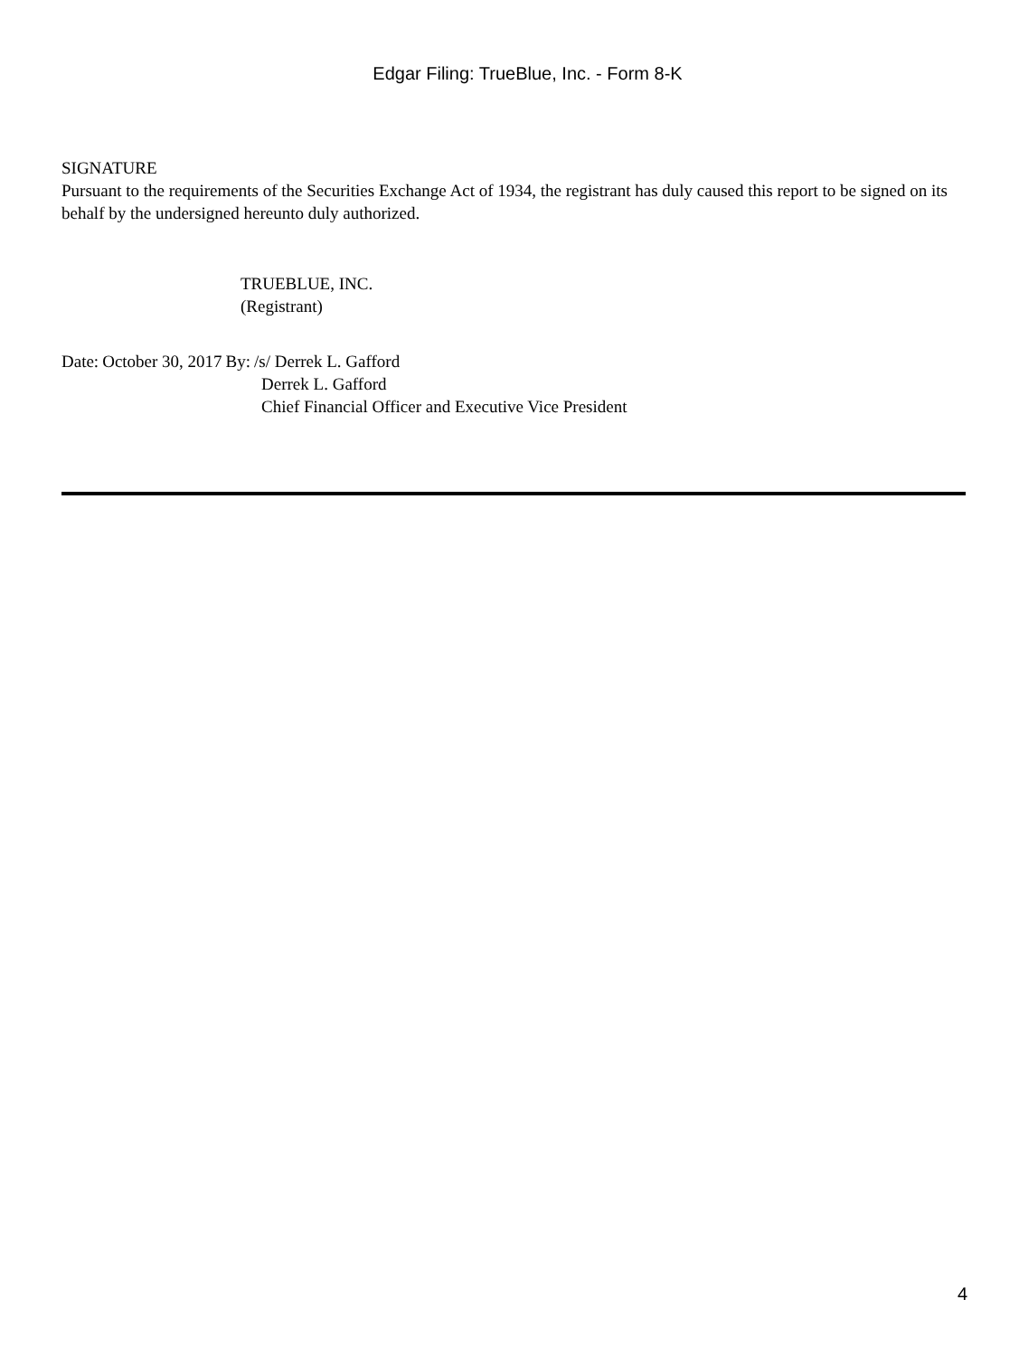Edgar Filing: TrueBlue, Inc. - Form 8-K
SIGNATURE
Pursuant to the requirements of the Securities Exchange Act of 1934, the registrant has duly caused this report to be signed on its behalf by the undersigned hereunto duly authorized.
TRUEBLUE, INC.
(Registrant)
| Date: | October 30, 2017 | By: | /s/ Derrek L. Gafford |
| | | | Derrek L. Gafford |
| | | | Chief Financial Officer and Executive Vice President |
4